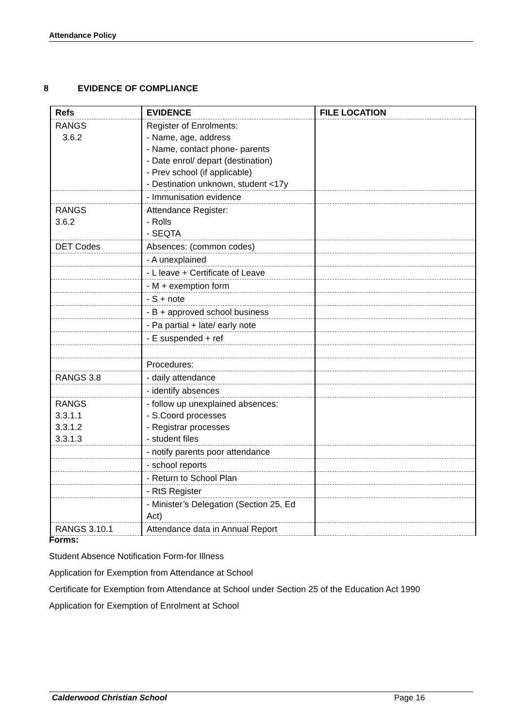Attendance Policy
8 EVIDENCE OF COMPLIANCE
| Refs | EVIDENCE | FILE LOCATION |
| --- | --- | --- |
| RANGS 3.6.2 | Register of Enrolments: - Name, age, address - Name, contact phone- parents - Date enrol/ depart (destination) - Prev school (if applicable) - Destination unknown, student <17y | |
| | - Immunisation evidence | |
| RANGS 3.6.2 | Attendance Register: - Rolls - SEQTA | |
| DET Codes | Absences: (common codes) | |
| | - A unexplained | |
| | - L leave + Certificate of Leave | |
| | - M + exemption form | |
| | - S + note | |
| | - B + approved school business | |
| | - Pa partial + late/ early note | |
| | - E suspended + ref | |
| | Procedures: | |
| RANGS 3.8 | - daily attendance | |
| | - identify absences | |
| RANGS 3.3.1.1 3.3.1.2 3.3.1.3 | - follow up unexplained absences: - S.Coord processes - Registrar processes - student files | |
| | - notify parents poor attendance | |
| | - school reports | |
| | - Return to School Plan | |
| | - RtS Register | |
| | - Minister’s Delegation (Section 25, Ed Act) | |
| RANGS 3.10.1 | Attendance data in Annual Report | |
Forms:
Student Absence Notification Form-for Illness
Application for Exemption from Attendance at School
Certificate for Exemption from Attendance at School under Section 25 of the Education Act 1990
Application for Exemption of Enrolment at School
Calderwood Christian School Page 16